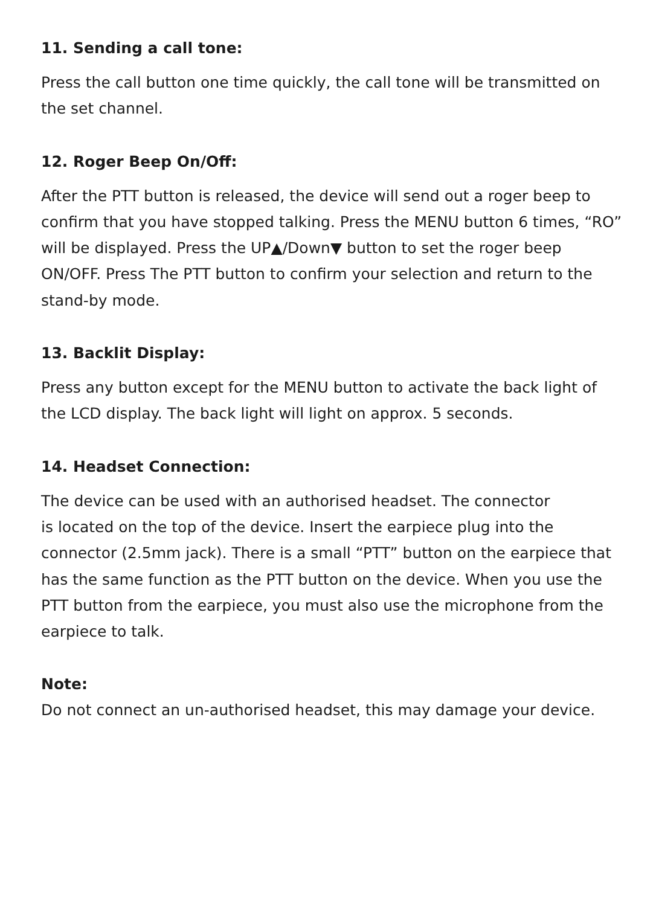11. Sending a call tone:
Press the call button one time quickly, the call tone will be transmitted on the set channel.
12. Roger Beep On/Off:
After the PTT button is released, the device will send out a roger beep to confirm that you have stopped talking. Press the MENU button 6 times, “RO” will be displayed. Press the UP▲/Down▼ button to set the roger beep ON/OFF. Press The PTT button to confirm your selection and return to the stand-by mode.
13. Backlit Display:
Press any button except for the MENU button to activate the back light of the LCD display. The back light will light on approx. 5 seconds.
14. Headset Connection:
The device can be used with an authorised headset. The connector
is located on the top of the device. Insert the earpiece plug into the connector (2.5mm jack). There is a small “PTT” button on the earpiece that has the same function as the PTT button on the device. When you use the PTT button from the earpiece, you must also use the microphone from the earpiece to talk.
Note:
Do not connect an un-authorised headset, this may damage your device.